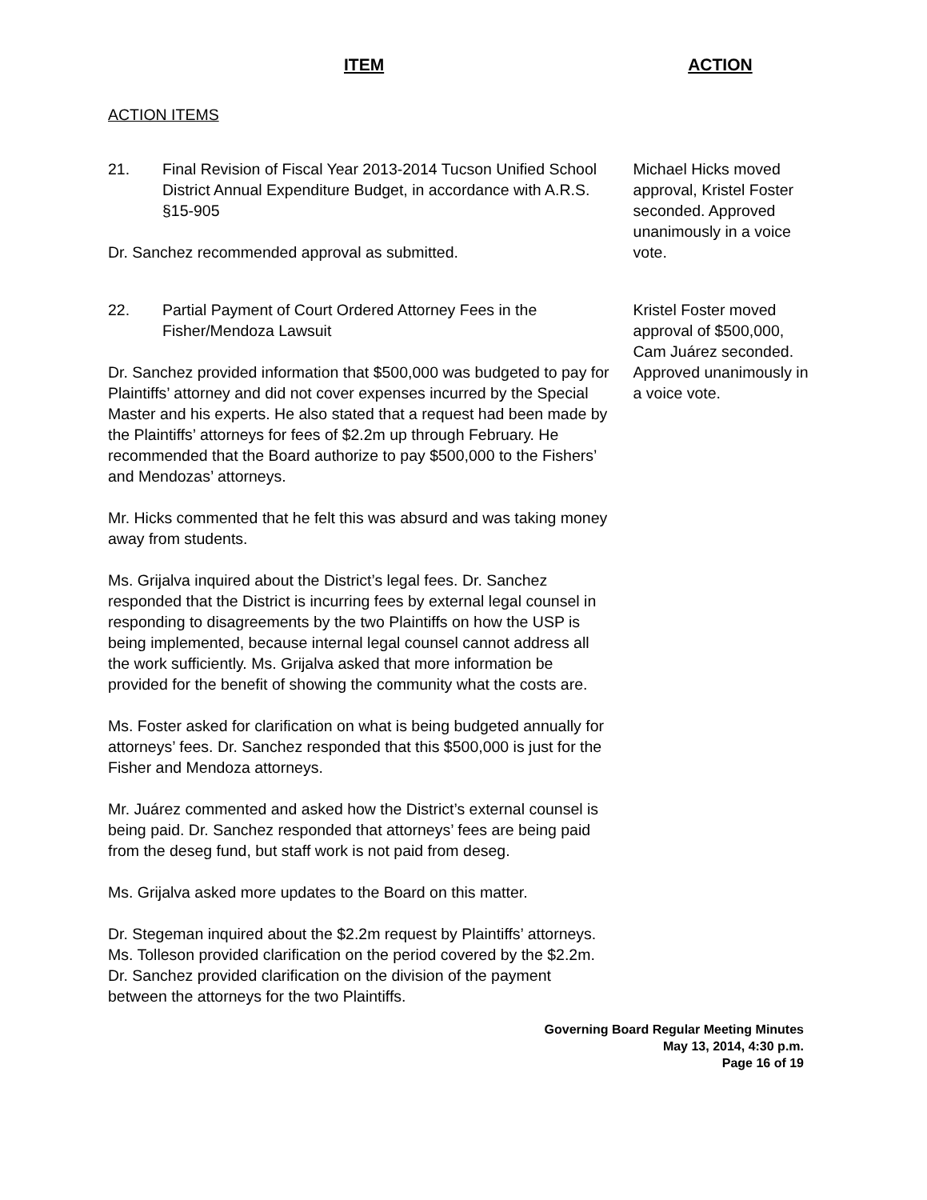ITEM ACTION
ACTION ITEMS
21. Final Revision of Fiscal Year 2013-2014 Tucson Unified School District Annual Expenditure Budget, in accordance with A.R.S. §15-905
Dr. Sanchez recommended approval as submitted.
Michael Hicks moved approval, Kristel Foster seconded. Approved unanimously in a voice vote.
22. Partial Payment of Court Ordered Attorney Fees in the Fisher/Mendoza Lawsuit
Dr. Sanchez provided information that $500,000 was budgeted to pay for Plaintiffs’ attorney and did not cover expenses incurred by the Special Master and his experts. He also stated that a request had been made by the Plaintiffs’ attorneys for fees of $2.2m up through February. He recommended that the Board authorize to pay $500,000 to the Fishers’ and Mendozas’ attorneys.
Mr. Hicks commented that he felt this was absurd and was taking money away from students.
Ms. Grijalva inquired about the District’s legal fees. Dr. Sanchez responded that the District is incurring fees by external legal counsel in responding to disagreements by the two Plaintiffs on how the USP is being implemented, because internal legal counsel cannot address all the work sufficiently. Ms. Grijalva asked that more information be provided for the benefit of showing the community what the costs are.
Ms. Foster asked for clarification on what is being budgeted annually for attorneys’ fees. Dr. Sanchez responded that this $500,000 is just for the Fisher and Mendoza attorneys.
Mr. Juárez commented and asked how the District’s external counsel is being paid. Dr. Sanchez responded that attorneys’ fees are being paid from the deseg fund, but staff work is not paid from deseg.
Ms. Grijalva asked more updates to the Board on this matter.
Dr. Stegeman inquired about the $2.2m request by Plaintiffs’ attorneys. Ms. Tolleson provided clarification on the period covered by the $2.2m. Dr. Sanchez provided clarification on the division of the payment between the attorneys for the two Plaintiffs.
Kristel Foster moved approval of $500,000, Cam Juárez seconded. Approved unanimously in a voice vote.
Governing Board Regular Meeting Minutes
May 13, 2014, 4:30 p.m.
Page 16 of 19